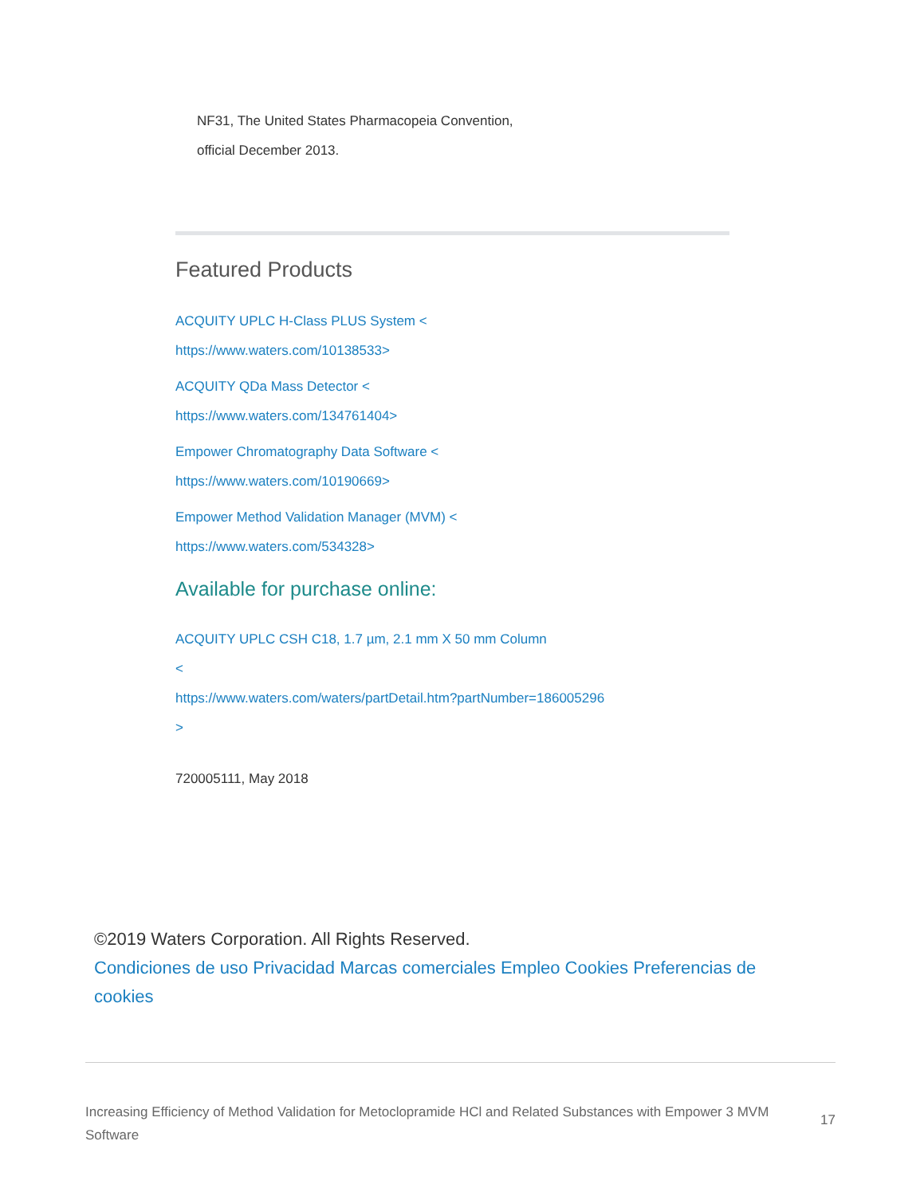NF31, The United States Pharmacopeia Convention,
official December 2013.
Featured Products
ACQUITY UPLC H-Class PLUS System <
https://www.waters.com/10138533>
ACQUITY QDa Mass Detector <
https://www.waters.com/134761404>
Empower Chromatography Data Software <
https://www.waters.com/10190669>
Empower Method Validation Manager (MVM) <
https://www.waters.com/534328>
Available for purchase online:
ACQUITY UPLC CSH C18, 1.7 µm, 2.1 mm X 50 mm Column
<
https://www.waters.com/waters/partDetail.htm?partNumber=186005296
>
720005111, May 2018
©2019 Waters Corporation. All Rights Reserved.
Condiciones de uso Privacidad Marcas comerciales Empleo Cookies Preferencias de cookies
Increasing Efficiency of Method Validation for Metoclopramide HCl and Related Substances with Empower 3 MVM Software 17